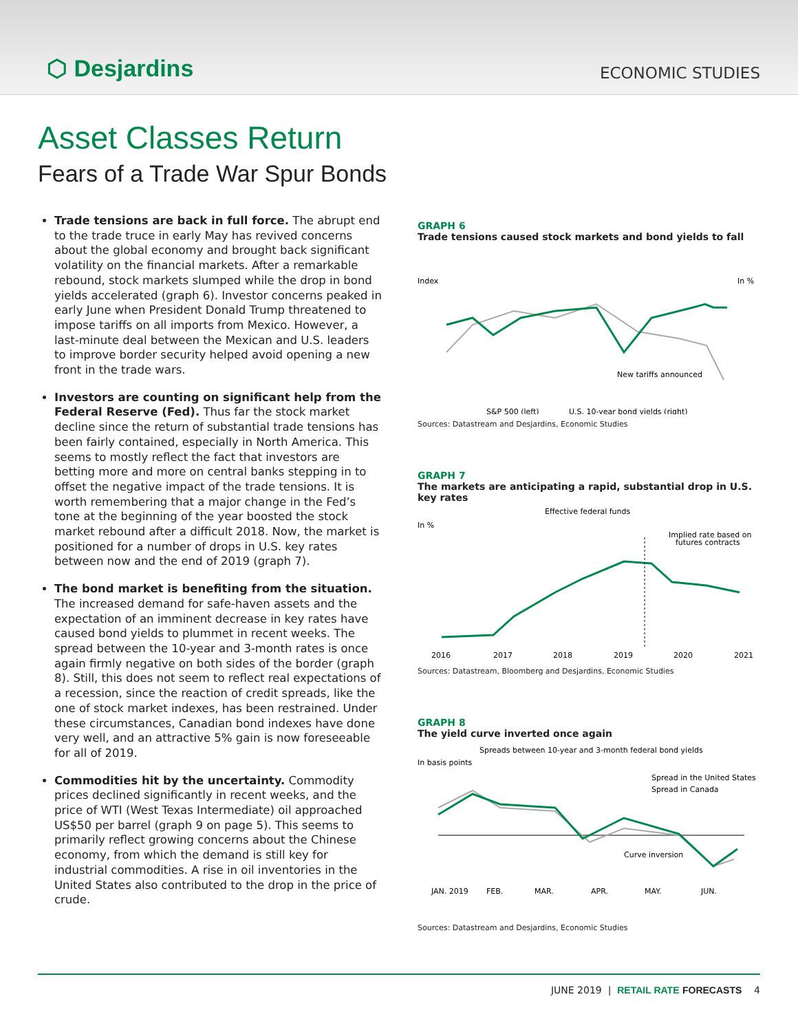⬡ Desjardins
ECONOMIC STUDIES
Asset Classes Return
Fears of a Trade War Spur Bonds
Trade tensions are back in full force. The abrupt end to the trade truce in early May has revived concerns about the global economy and brought back significant volatility on the financial markets. After a remarkable rebound, stock markets slumped while the drop in bond yields accelerated (graph 6). Investor concerns peaked in early June when President Donald Trump threatened to impose tariffs on all imports from Mexico. However, a last-minute deal between the Mexican and U.S. leaders to improve border security helped avoid opening a new front in the trade wars.
Investors are counting on significant help from the Federal Reserve (Fed). Thus far the stock market decline since the return of substantial trade tensions has been fairly contained, especially in North America. This seems to mostly reflect the fact that investors are betting more and more on central banks stepping in to offset the negative impact of the trade tensions. It is worth remembering that a major change in the Fed’s tone at the beginning of the year boosted the stock market rebound after a difficult 2018. Now, the market is positioned for a number of drops in U.S. key rates between now and the end of 2019 (graph 7).
The bond market is benefiting from the situation. The increased demand for safe-haven assets and the expectation of an imminent decrease in key rates have caused bond yields to plummet in recent weeks. The spread between the 10-year and 3-month rates is once again firmly negative on both sides of the border (graph 8). Still, this does not seem to reflect real expectations of a recession, since the reaction of credit spreads, like the one of stock market indexes, has been restrained. Under these circumstances, Canadian bond indexes have done very well, and an attractive 5% gain is now foreseeable for all of 2019.
Commodities hit by the uncertainty. Commodity prices declined significantly in recent weeks, and the price of WTI (West Texas Intermediate) oil approached US$50 per barrel (graph 9 on page 5). This seems to primarily reflect growing concerns about the Chinese economy, from which the demand is still key for industrial commodities. A rise in oil inventories in the United States also contributed to the drop in the price of crude.
GRAPH 6
Trade tensions caused stock markets and bond yields to fall
Index
In %
New tariffs announced
S&P 500 (left)
U.S. 10-year bond yields (right)
Sources: Datastream and Desjardins, Economic Studies
GRAPH 7
The markets are anticipating a rapid, substantial drop in U.S. key rates
Effective federal funds
In %
Implied rate based on
futures contracts
2016
2017
2018
2019
2020
2021
Sources: Datastream, Bloomberg and Desjardins, Economic Studies
GRAPH 8
The yield curve inverted once again
Spreads between 10-year and 3-month federal bond yields
In basis points
Spread in the United States
Spread in Canada
Curve inversion
JAN. 2019
FEB.
MAR.
APR.
MAY.
JUN.
Sources: Datastream and Desjardins, Economic Studies
JUNE 2019 | RETAIL RATE FORECASTS 4